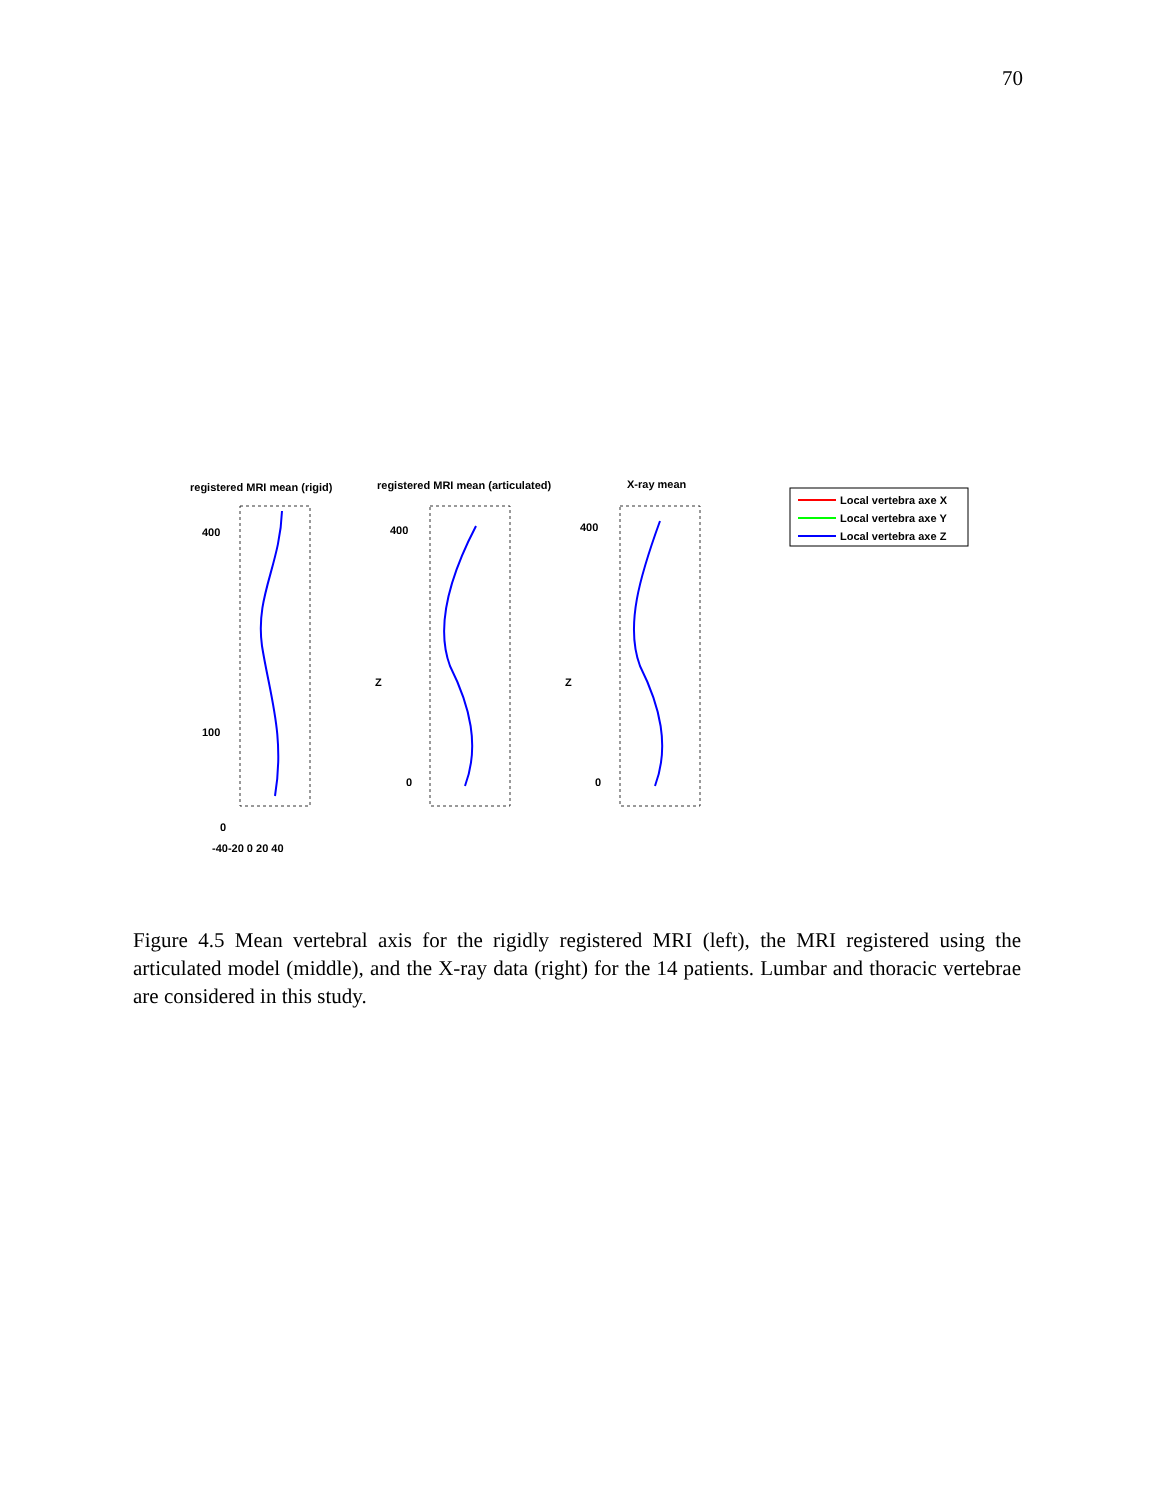70
registered MRI mean (rigid)
registered MRI mean (articulated)
X-ray mean
400
100
0
400
0
Z
400
0
Z
-40-20 0 20 40
Local vertebra axe X
Local vertebra axe Y
Local vertebra axe Z
Figure 4.5 Mean vertebral axis for the rigidly registered MRI (left), the MRI registered using the articulated model (middle), and the X-ray data (right) for the 14 patients. Lumbar and thoracic vertebrae are considered in this study.